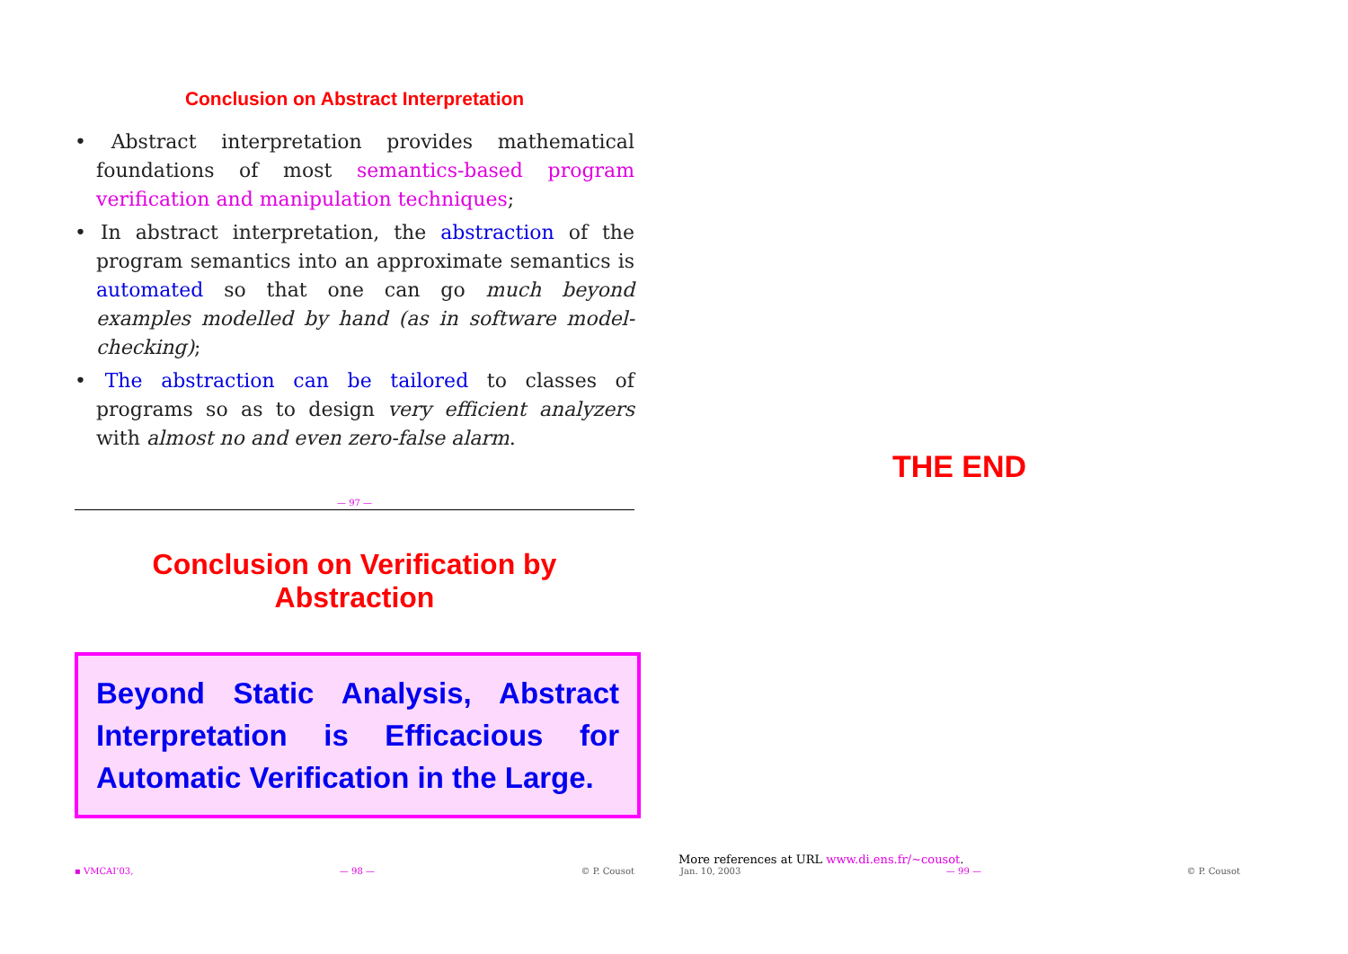Conclusion on Abstract Interpretation
• Abstract interpretation provides mathematical foundations of most semantics-based program verification and manipulation techniques;
• In abstract interpretation, the abstraction of the program semantics into an approximate semantics is automated so that one can go much beyond examples modelled by hand (as in software model-checking);
• The abstraction can be tailored to classes of programs so as to design very efficient analyzers with almost no and even zero-false alarm.
— 97 —
Conclusion on Verification by Abstraction
Beyond Static Analysis, Abstract Interpretation is Efficacious for Automatic Verification in the Large.
THE END
More references at URL www.di.ens.fr/~cousot.
▪ VMCAI’03, — 98 — © P. Cousot Jan. 10, 2003 — 99 — © P. Cousot